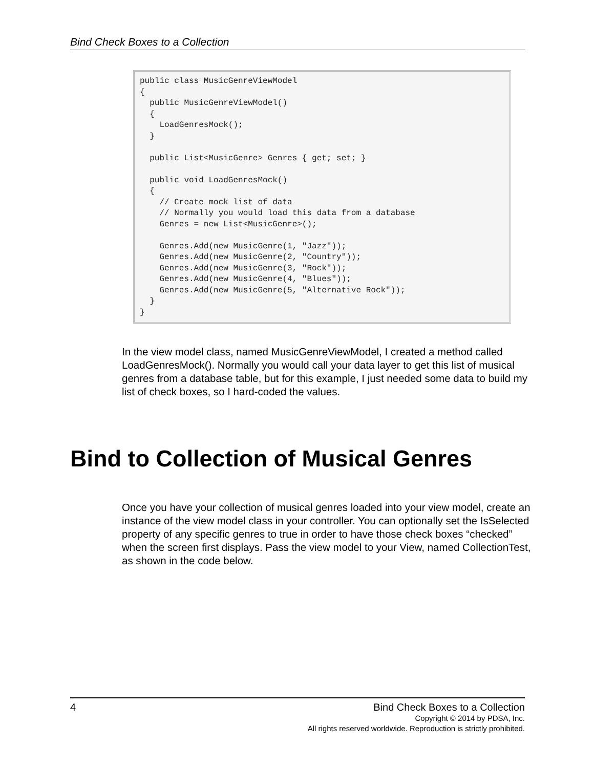Bind Check Boxes to a Collection
public class MusicGenreViewModel { public MusicGenreViewModel() { LoadGenresMock(); } public List<MusicGenre> Genres { get; set; } public void LoadGenresMock() { // Create mock list of data // Normally you would load this data from a database Genres = new List<MusicGenre>(); Genres.Add(new MusicGenre(1, "Jazz")); Genres.Add(new MusicGenre(2, "Country")); Genres.Add(new MusicGenre(3, "Rock")); Genres.Add(new MusicGenre(4, "Blues")); Genres.Add(new MusicGenre(5, "Alternative Rock")); } }
In the view model class, named MusicGenreViewModel, I created a method called LoadGenresMock(). Normally you would call your data layer to get this list of musical genres from a database table, but for this example, I just needed some data to build my list of check boxes, so I hard-coded the values.
Bind to Collection of Musical Genres
Once you have your collection of musical genres loaded into your view model, create an instance of the view model class in your controller. You can optionally set the IsSelected property of any specific genres to true in order to have those check boxes “checked” when the screen first displays. Pass the view model to your View, named CollectionTest, as shown in the code below.
4
Bind Check Boxes to a Collection
Copyright © 2014 by PDSA, Inc.
All rights reserved worldwide. Reproduction is strictly prohibited.